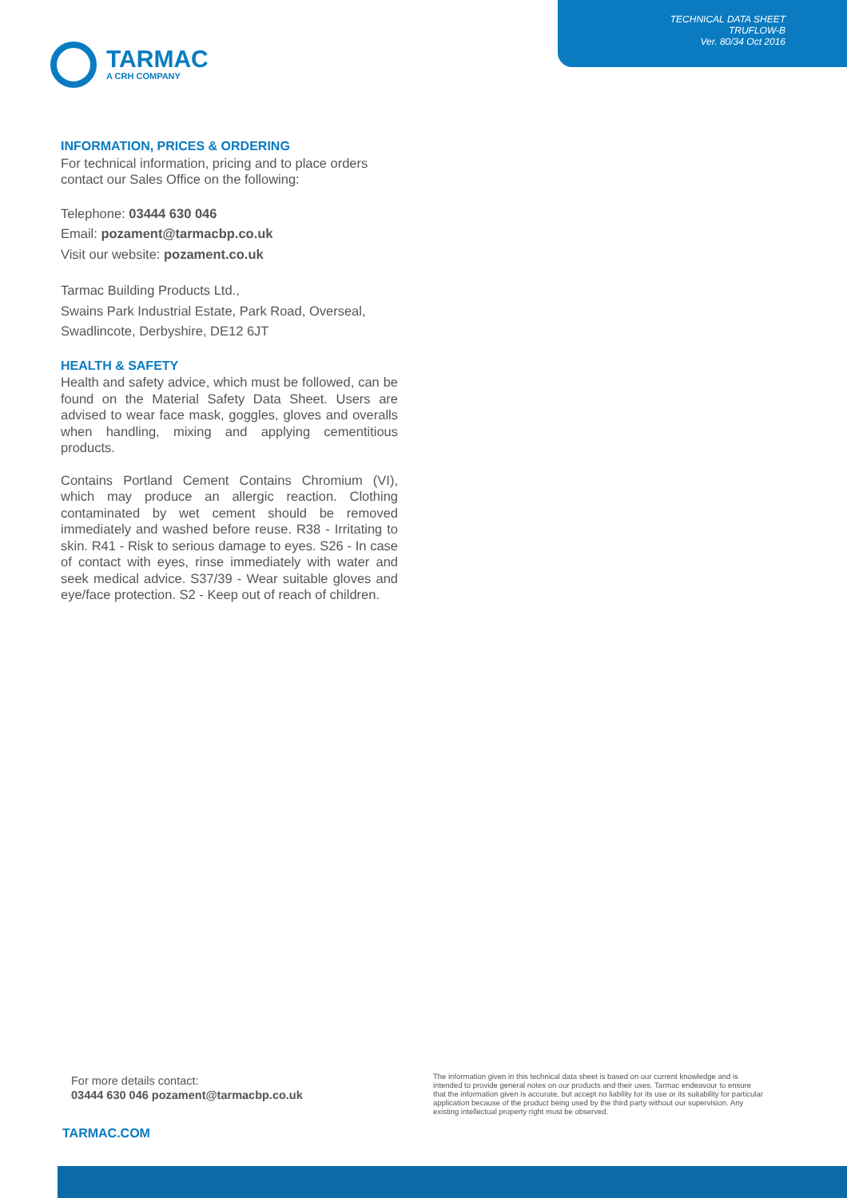TECHNICAL DATA SHEET
TRUFLOW-B
Ver. 80/34 Oct 2016
TARMAC
A CRH COMPANY
INFORMATION, PRICES & ORDERING
For technical information, pricing and to place orders contact our Sales Office on the following:
Telephone: 03444 630 046
Email: pozament@tarmacbp.co.uk
Visit our website: pozament.co.uk
Tarmac Building Products Ltd.,
Swains Park Industrial Estate, Park Road, Overseal,
Swadlincote, Derbyshire, DE12 6JT
HEALTH & SAFETY
Health and safety advice, which must be followed, can be found on the Material Safety Data Sheet. Users are advised to wear face mask, goggles, gloves and overalls when handling, mixing and applying cementitious products.
Contains Portland Cement Contains Chromium (VI), which may produce an allergic reaction. Clothing contaminated by wet cement should be removed immediately and washed before reuse. R38 - Irritating to skin. R41 - Risk to serious damage to eyes. S26 - In case of contact with eyes, rinse immediately with water and seek medical advice. S37/39 - Wear suitable gloves and eye/face protection. S2 - Keep out of reach of children.
For more details contact:
03444 630 046 pozament@tarmacbp.co.uk
The information given in this technical data sheet is based on our current knowledge and is intended to provide general notes on our products and their uses. Tarmac endeavour to ensure that the information given is accurate, but accept no liability for its use or its suitability for particular application because of the product being used by the third party without our supervision. Any existing intellectual property right must be observed.
TARMAC.COM